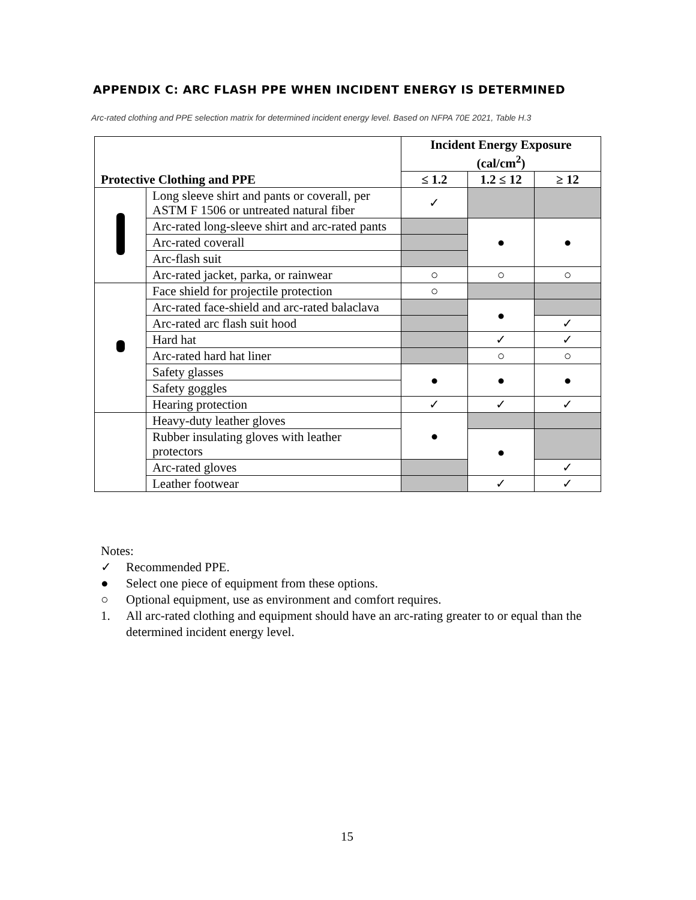APPENDIX C: ARC FLASH PPE WHEN INCIDENT ENERGY IS DETERMINED
Arc-rated clothing and PPE selection matrix for determined incident energy level. Based on NFPA 70E 2021, Table H.3
| Protective Clothing and PPE | | Incident Energy Exposure (cal/cm<sup>2</sup>) | | |
| --- | --- | --- | --- | --- |
| | | ≤ 1.2 | 1.2 ≤ 12 | ≥ 12 |
| | Long sleeve shirt and pants or coverall, per ASTM F 1506 or untreated natural fiber | ✓ | | |
| | Arc-rated long-sleeve shirt and arc-rated pants | | ● | ● |
| | Arc-rated coverall | | | |
| | Arc-flash suit | | | |
| | Arc-rated jacket, parka, or rainwear | ○ | ○ | ○ |
| | Face shield for projectile protection | ○ | | |
| | Arc-rated face-shield and arc-rated balaclava | | ● | |
| | Arc-rated arc flash suit hood | | | ✓ |
| | Hard hat | | ✓ | ✓ |
| | Arc-rated hard hat liner | | ○ | ○ |
| | Safety glasses | ● | ● | ● |
| | Safety goggles | | | |
| | Hearing protection | ✓ | ✓ | ✓ |
| | Heavy-duty leather gloves | ● | | |
| | Rubber insulating gloves with leather protectors | | ● | |
| | Arc-rated gloves | | | ✓ |
| | Leather footwear | | ✓ | ✓ |
Notes:
✓ Recommended PPE.
● Select one piece of equipment from these options.
○ Optional equipment, use as environment and comfort requires.
1. All arc-rated clothing and equipment should have an arc-rating greater to or equal than the determined incident energy level.
15